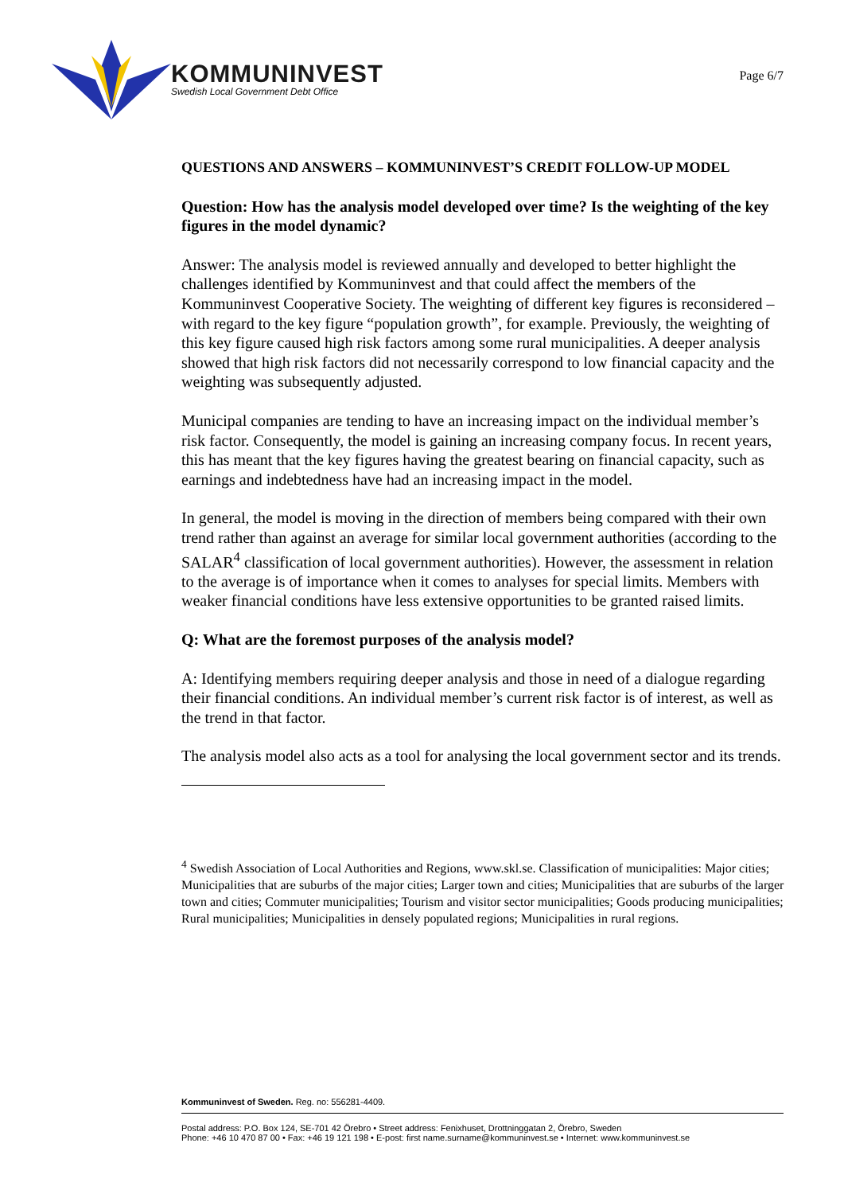KOMMUNINVEST
Swedish Local Government Debt Office
Page 6/7
QUESTIONS AND ANSWERS – KOMMUNINVEST’S CREDIT FOLLOW-UP MODEL
Question: How has the analysis model developed over time? Is the weighting of the key figures in the model dynamic?
Answer: The analysis model is reviewed annually and developed to better highlight the challenges identified by Kommuninvest and that could affect the members of the Kommuninvest Cooperative Society. The weighting of different key figures is reconsidered – with regard to the key figure “population growth”, for example. Previously, the weighting of this key figure caused high risk factors among some rural municipalities. A deeper analysis showed that high risk factors did not necessarily correspond to low financial capacity and the weighting was subsequently adjusted.
Municipal companies are tending to have an increasing impact on the individual member’s risk factor. Consequently, the model is gaining an increasing company focus. In recent years, this has meant that the key figures having the greatest bearing on financial capacity, such as earnings and indebtedness have had an increasing impact in the model.
In general, the model is moving in the direction of members being compared with their own trend rather than against an average for similar local government authorities (according to the SALAR<sup>4</sup> classification of local government authorities). However, the assessment in relation to the average is of importance when it comes to analyses for special limits. Members with weaker financial conditions have less extensive opportunities to be granted raised limits.
Q: What are the foremost purposes of the analysis model?
A: Identifying members requiring deeper analysis and those in need of a dialogue regarding their financial conditions. An individual member’s current risk factor is of interest, as well as the trend in that factor.
The analysis model also acts as a tool for analysing the local government sector and its trends.
<sup>4</sup> Swedish Association of Local Authorities and Regions, www.skl.se. Classification of municipalities: Major cities; Municipalities that are suburbs of the major cities; Larger town and cities; Municipalities that are suburbs of the larger town and cities; Commuter municipalities; Tourism and visitor sector municipalities; Goods producing municipalities; Rural municipalities; Municipalities in densely populated regions; Municipalities in rural regions.
Kommuninvest of Sweden. Reg. no: 556281-4409.
Postal address: P.O. Box 124, SE-701 42 Örebro • Street address: Fenixhuset, Drottninggatan 2, Örebro, Sweden
Phone: +46 10 470 87 00 • Fax: +46 19 121 198 • E-post: first name.surname@kommuninvest.se • Internet: www.kommuninvest.se